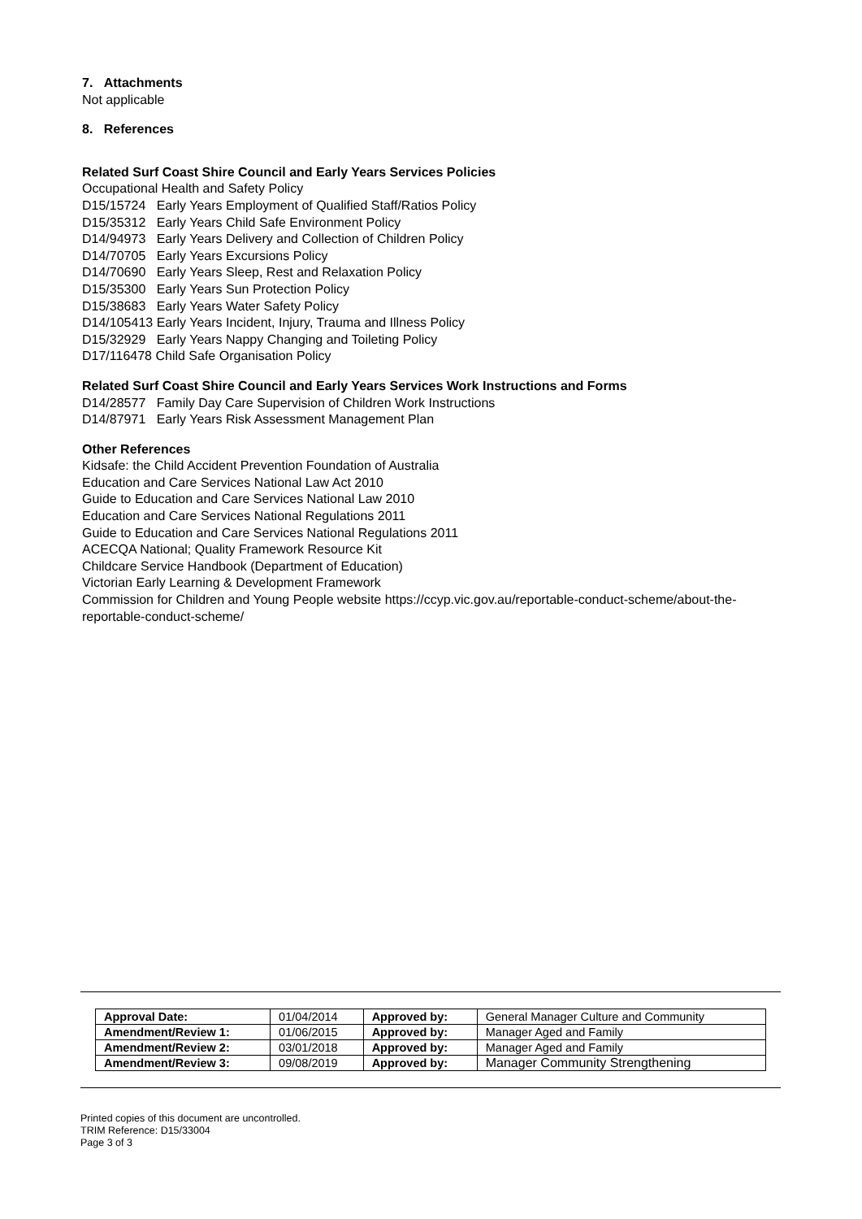7. Attachments
Not applicable
8. References
Related Surf Coast Shire Council and Early Years Services Policies
Occupational Health and Safety Policy
D15/15724 Early Years Employment of Qualified Staff/Ratios Policy
D15/35312 Early Years Child Safe Environment Policy
D14/94973 Early Years Delivery and Collection of Children Policy
D14/70705 Early Years Excursions Policy
D14/70690 Early Years Sleep, Rest and Relaxation Policy
D15/35300 Early Years Sun Protection Policy
D15/38683 Early Years Water Safety Policy
D14/105413 Early Years Incident, Injury, Trauma and Illness Policy
D15/32929 Early Years Nappy Changing and Toileting Policy
D17/116478 Child Safe Organisation Policy
Related Surf Coast Shire Council and Early Years Services Work Instructions and Forms
D14/28577 Family Day Care Supervision of Children Work Instructions
D14/87971 Early Years Risk Assessment Management Plan
Other References
Kidsafe: the Child Accident Prevention Foundation of Australia
Education and Care Services National Law Act 2010
Guide to Education and Care Services National Law 2010
Education and Care Services National Regulations 2011
Guide to Education and Care Services National Regulations 2011
ACECQA National; Quality Framework Resource Kit
Childcare Service Handbook (Department of Education)
Victorian Early Learning & Development Framework
Commission for Children and Young People website https://ccyp.vic.gov.au/reportable-conduct-scheme/about-the-reportable-conduct-scheme/
| Approval Date: | 01/04/2014 | Approved by: | General Manager Culture and Community |
| Amendment/Review 1: | 01/06/2015 | Approved by: | Manager Aged and Family |
| Amendment/Review 2: | 03/01/2018 | Approved by: | Manager Aged and Family |
| Amendment/Review 3: | 09/08/2019 | Approved by: | Manager Community Strengthening |
Printed copies of this document are uncontrolled.
TRIM Reference: D15/33004
Page 3 of 3